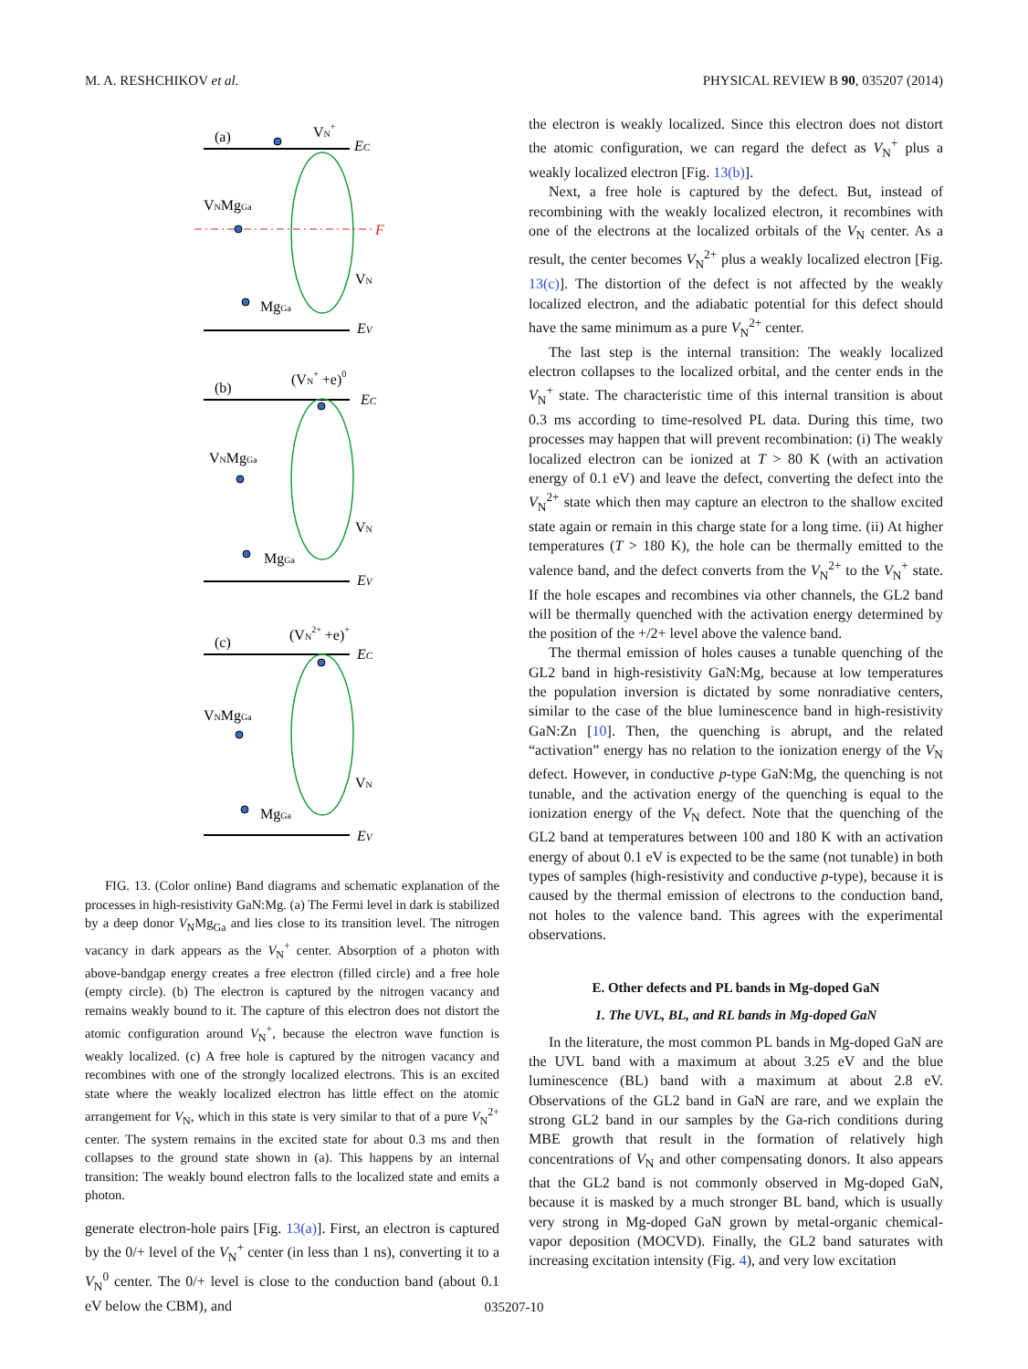M. A. RESHCHIKOV et al. PHYSICAL REVIEW B 90, 035207 (2014)
(a)
VN+
EC
VNMgGa
F
VN
MgGa
EV
(b)
(VN+ +e)0
EC
VNMgGa
VN
MgGa
EV
(c)
(VN2+ +e)+
EC
VNMgGa
VN
MgGa
EV
FIG. 13. (Color online) Band diagrams and schematic explanation of the processes in high-resistivity GaN:Mg. (a) The Fermi level in dark is stabilized by a deep donor V<sub>N</sub>Mg<sub>Ga</sub> and lies close to its transition level. The nitrogen vacancy in dark appears as the V<sub>N</sub><sup>+</sup> center. Absorption of a photon with above-bandgap energy creates a free electron (filled circle) and a free hole (empty circle). (b) The electron is captured by the nitrogen vacancy and remains weakly bound to it. The capture of this electron does not distort the atomic configuration around V<sub>N</sub><sup>+</sup>, because the electron wave function is weakly localized. (c) A free hole is captured by the nitrogen vacancy and recombines with one of the strongly localized electrons. This is an excited state where the weakly localized electron has little effect on the atomic arrangement for V<sub>N</sub>, which in this state is very similar to that of a pure V<sub>N</sub><sup>2+</sup> center. The system remains in the excited state for about 0.3 ms and then collapses to the ground state shown in (a). This happens by an internal transition: The weakly bound electron falls to the localized state and emits a photon.
generate electron-hole pairs [Fig. 13(a)]. First, an electron is captured by the 0/+ level of the V<sub>N</sub><sup>+</sup> center (in less than 1 ns), converting it to a V<sub>N</sub><sup>0</sup> center. The 0/+ level is close to the conduction band (about 0.1 eV below the CBM), and
the electron is weakly localized. Since this electron does not distort the atomic configuration, we can regard the defect as V<sub>N</sub><sup>+</sup> plus a weakly localized electron [Fig. 13(b)].
Next, a free hole is captured by the defect. But, instead of recombining with the weakly localized electron, it recombines with one of the electrons at the localized orbitals of the V<sub>N</sub> center. As a result, the center becomes V<sub>N</sub><sup>2+</sup> plus a weakly localized electron [Fig. 13(c)]. The distortion of the defect is not affected by the weakly localized electron, and the adiabatic potential for this defect should have the same minimum as a pure V<sub>N</sub><sup>2+</sup> center.
The last step is the internal transition: The weakly localized electron collapses to the localized orbital, and the center ends in the V<sub>N</sub><sup>+</sup> state. The characteristic time of this internal transition is about 0.3 ms according to time-resolved PL data. During this time, two processes may happen that will prevent recombination: (i) The weakly localized electron can be ionized at T > 80 K (with an activation energy of 0.1 eV) and leave the defect, converting the defect into the V<sub>N</sub><sup>2+</sup> state which then may capture an electron to the shallow excited state again or remain in this charge state for a long time. (ii) At higher temperatures (T > 180 K), the hole can be thermally emitted to the valence band, and the defect converts from the V<sub>N</sub><sup>2+</sup> to the V<sub>N</sub><sup>+</sup> state. If the hole escapes and recombines via other channels, the GL2 band will be thermally quenched with the activation energy determined by the position of the +/2+ level above the valence band.
The thermal emission of holes causes a tunable quenching of the GL2 band in high-resistivity GaN:Mg, because at low temperatures the population inversion is dictated by some nonradiative centers, similar to the case of the blue luminescence band in high-resistivity GaN:Zn [10]. Then, the quenching is abrupt, and the related “activation” energy has no relation to the ionization energy of the V<sub>N</sub> defect. However, in conductive p-type GaN:Mg, the quenching is not tunable, and the activation energy of the quenching is equal to the ionization energy of the V<sub>N</sub> defect. Note that the quenching of the GL2 band at temperatures between 100 and 180 K with an activation energy of about 0.1 eV is expected to be the same (not tunable) in both types of samples (high-resistivity and conductive p-type), because it is caused by the thermal emission of electrons to the conduction band, not holes to the valence band. This agrees with the experimental observations.
E. Other defects and PL bands in Mg-doped GaN
1. The UVL, BL, and RL bands in Mg-doped GaN
In the literature, the most common PL bands in Mg-doped GaN are the UVL band with a maximum at about 3.25 eV and the blue luminescence (BL) band with a maximum at about 2.8 eV. Observations of the GL2 band in GaN are rare, and we explain the strong GL2 band in our samples by the Ga-rich conditions during MBE growth that result in the formation of relatively high concentrations of V<sub>N</sub> and other compensating donors. It also appears that the GL2 band is not commonly observed in Mg-doped GaN, because it is masked by a much stronger BL band, which is usually very strong in Mg-doped GaN grown by metal-organic chemical-vapor deposition (MOCVD). Finally, the GL2 band saturates with increasing excitation intensity (Fig. 4), and very low excitation
035207-10